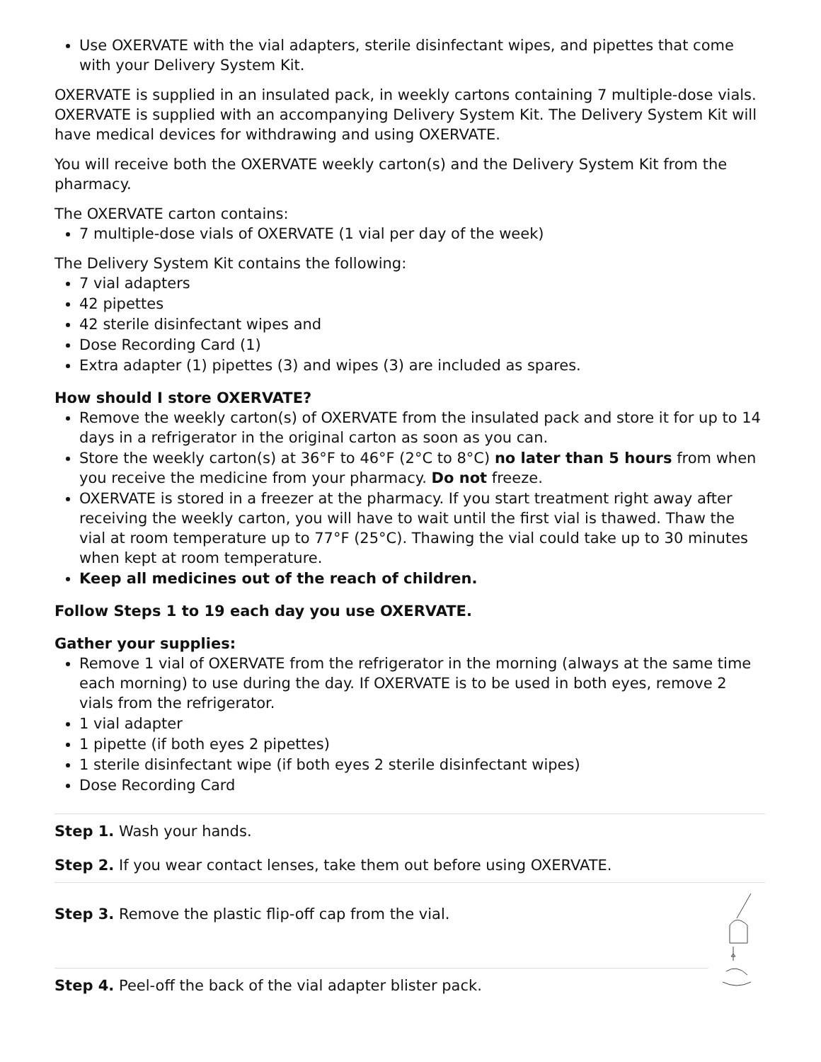Use OXERVATE with the vial adapters, sterile disinfectant wipes, and pipettes that come with your Delivery System Kit.
OXERVATE is supplied in an insulated pack, in weekly cartons containing 7 multiple-dose vials. OXERVATE is supplied with an accompanying Delivery System Kit. The Delivery System Kit will have medical devices for withdrawing and using OXERVATE.
You will receive both the OXERVATE weekly carton(s) and the Delivery System Kit from the pharmacy.
The OXERVATE carton contains:
7 multiple-dose vials of OXERVATE (1 vial per day of the week)
The Delivery System Kit contains the following:
7 vial adapters
42 pipettes
42 sterile disinfectant wipes and
Dose Recording Card (1)
Extra adapter (1) pipettes (3) and wipes (3) are included as spares.
How should I store OXERVATE?
Remove the weekly carton(s) of OXERVATE from the insulated pack and store it for up to 14 days in a refrigerator in the original carton as soon as you can.
Store the weekly carton(s) at 36°F to 46°F (2°C to 8°C) no later than 5 hours from when you receive the medicine from your pharmacy. Do not freeze.
OXERVATE is stored in a freezer at the pharmacy. If you start treatment right away after receiving the weekly carton, you will have to wait until the first vial is thawed. Thaw the vial at room temperature up to 77°F (25°C). Thawing the vial could take up to 30 minutes when kept at room temperature.
Keep all medicines out of the reach of children.
Follow Steps 1 to 19 each day you use OXERVATE.
Gather your supplies:
Remove 1 vial of OXERVATE from the refrigerator in the morning (always at the same time each morning) to use during the day. If OXERVATE is to be used in both eyes, remove 2 vials from the refrigerator.
1 vial adapter
1 pipette (if both eyes 2 pipettes)
1 sterile disinfectant wipe (if both eyes 2 sterile disinfectant wipes)
Dose Recording Card
| Step 1. Wash your hands. | |
| Step 2. If you wear contact lenses, take them out before using OXERVATE. | |
| Step 3. Remove the plastic flip-off cap from the vial. | |
| Step 4. Peel-off the back of the vial adapter blister pack. | |